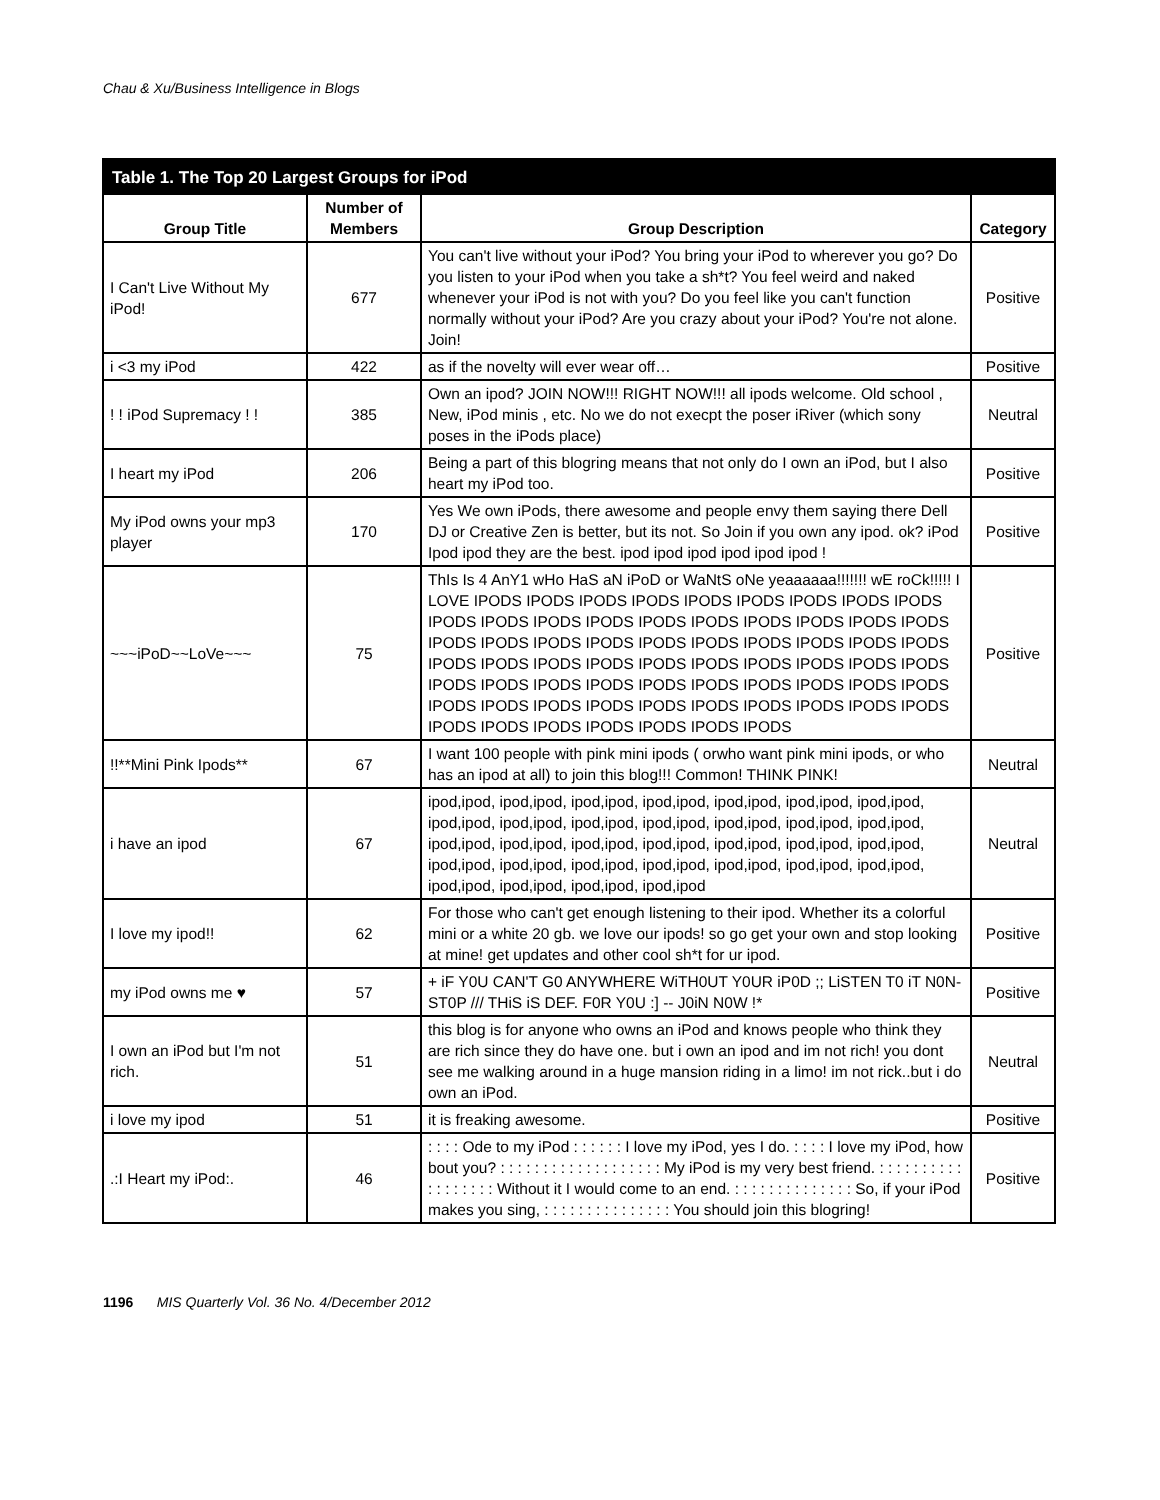Chau & Xu/Business Intelligence in Blogs
Table 1. The Top 20 Largest Groups for iPod
| Group Title | Number of Members | Group Description | Category |
| --- | --- | --- | --- |
| I Can't Live Without My iPod! | 677 | You can't live without your iPod? You bring your iPod to wherever you go? Do you listen to your iPod when you take a sh*t? You feel weird and naked whenever your iPod is not with you? Do you feel like you can't function normally without your iPod? Are you crazy about your iPod? You're not alone. Join! | Positive |
| i <3 my iPod | 422 | as if the novelty will ever wear off… | Positive |
| ! ! iPod Supremacy ! ! | 385 | Own an ipod? JOIN NOW!!! RIGHT NOW!!! all ipods welcome. Old school , New, iPod minis , etc. No we do not execpt the poser iRiver (which sony poses in the iPods place) | Neutral |
| I heart my iPod | 206 | Being a part of this blogring means that not only do I own an iPod, but I also heart my iPod too. | Positive |
| My iPod owns your mp3 player | 170 | Yes We own iPods, there awesome and people envy them saying there Dell DJ or Creative Zen is better, but its not. So Join if you own any ipod. ok? iPod Ipod ipod they are the best. ipod ipod ipod ipod ipod ipod ! | Positive |
| ~~~iPoD~~LoVe~~~ | 75 | ThIs Is 4 AnY1 wHo HaS aN iPoD or WaNtS oNe yeaaaaaa!!!!!!! wE roCk!!!!! I LOVE IPODS IPODS IPODS IPODS IPODS IPODS IPODS IPODS IPODS IPODS IPODS IPODS IPODS IPODS IPODS IPODS IPODS IPODS IPODS IPODS IPODS IPODS IPODS IPODS IPODS IPODS IPODS IPODS IPODS IPODS IPODS IPODS IPODS IPODS IPODS IPODS IPODS IPODS IPODS IPODS IPODS IPODS IPODS IPODS IPODS IPODS IPODS IPODS IPODS IPODS IPODS IPODS IPODS IPODS IPODS IPODS IPODS IPODS IPODS IPODS IPODS IPODS IPODS IPODS IPODS IPODS | Positive |
| !!**Mini Pink Ipods** | 67 | I want 100 people with pink mini ipods ( orwho want pink mini ipods, or who has an ipod at all) to join this blog!!! Common! THINK PINK! | Neutral |
| i have an ipod | 67 | ipod,ipod, ipod,ipod, ipod,ipod, ipod,ipod, ipod,ipod, ipod,ipod, ipod,ipod, ipod,ipod, ipod,ipod, ipod,ipod, ipod,ipod, ipod,ipod, ipod,ipod, ipod,ipod, ipod,ipod, ipod,ipod, ipod,ipod, ipod,ipod, ipod,ipod, ipod,ipod, ipod,ipod, ipod,ipod, ipod,ipod, ipod,ipod, ipod,ipod, ipod,ipod, ipod,ipod, ipod,ipod, ipod,ipod, ipod,ipod, ipod,ipod, ipod,ipod | Neutral |
| I love my ipod!! | 62 | For those who can't get enough listening to their ipod. Whether its a colorful mini or a white 20 gb. we love our ipods! so go get your own and stop looking at mine! get updates and other cool sh*t for ur ipod. | Positive |
| my iPod owns me ♥ | 57 | + iF Y0U CAN'T G0 ANYWHERE WiTH0UT Y0UR iP0D ;; LiSTEN T0 iT N0N-ST0P /// THiS iS DEF. F0R Y0U :] -- J0iN N0W !* | Positive |
| I own an iPod but I'm not rich. | 51 | this blog is for anyone who owns an iPod and knows people who think they are rich since they do have one. but i own an ipod and im not rich! you dont see me walking around in a huge mansion riding in a limo! im not rick..but i do own an iPod. | Neutral |
| i love my ipod | 51 | it is freaking awesome. | Positive |
| .:I Heart my iPod:. | 46 | : : : : Ode to my iPod : : : : : : I love my iPod, yes I do. : : : : I love my iPod, how bout you? : : : : : : : : : : : : : : : : : : : My iPod is my very best friend. : : : : : : : : : : : : : : : : : : Without it I would come to an end. : : : : : : : : : : : : : : So, if your iPod makes you sing, : : : : : : : : : : : : : : : You should join this blogring! | Positive |
1196 MIS Quarterly Vol. 36 No. 4/December 2012